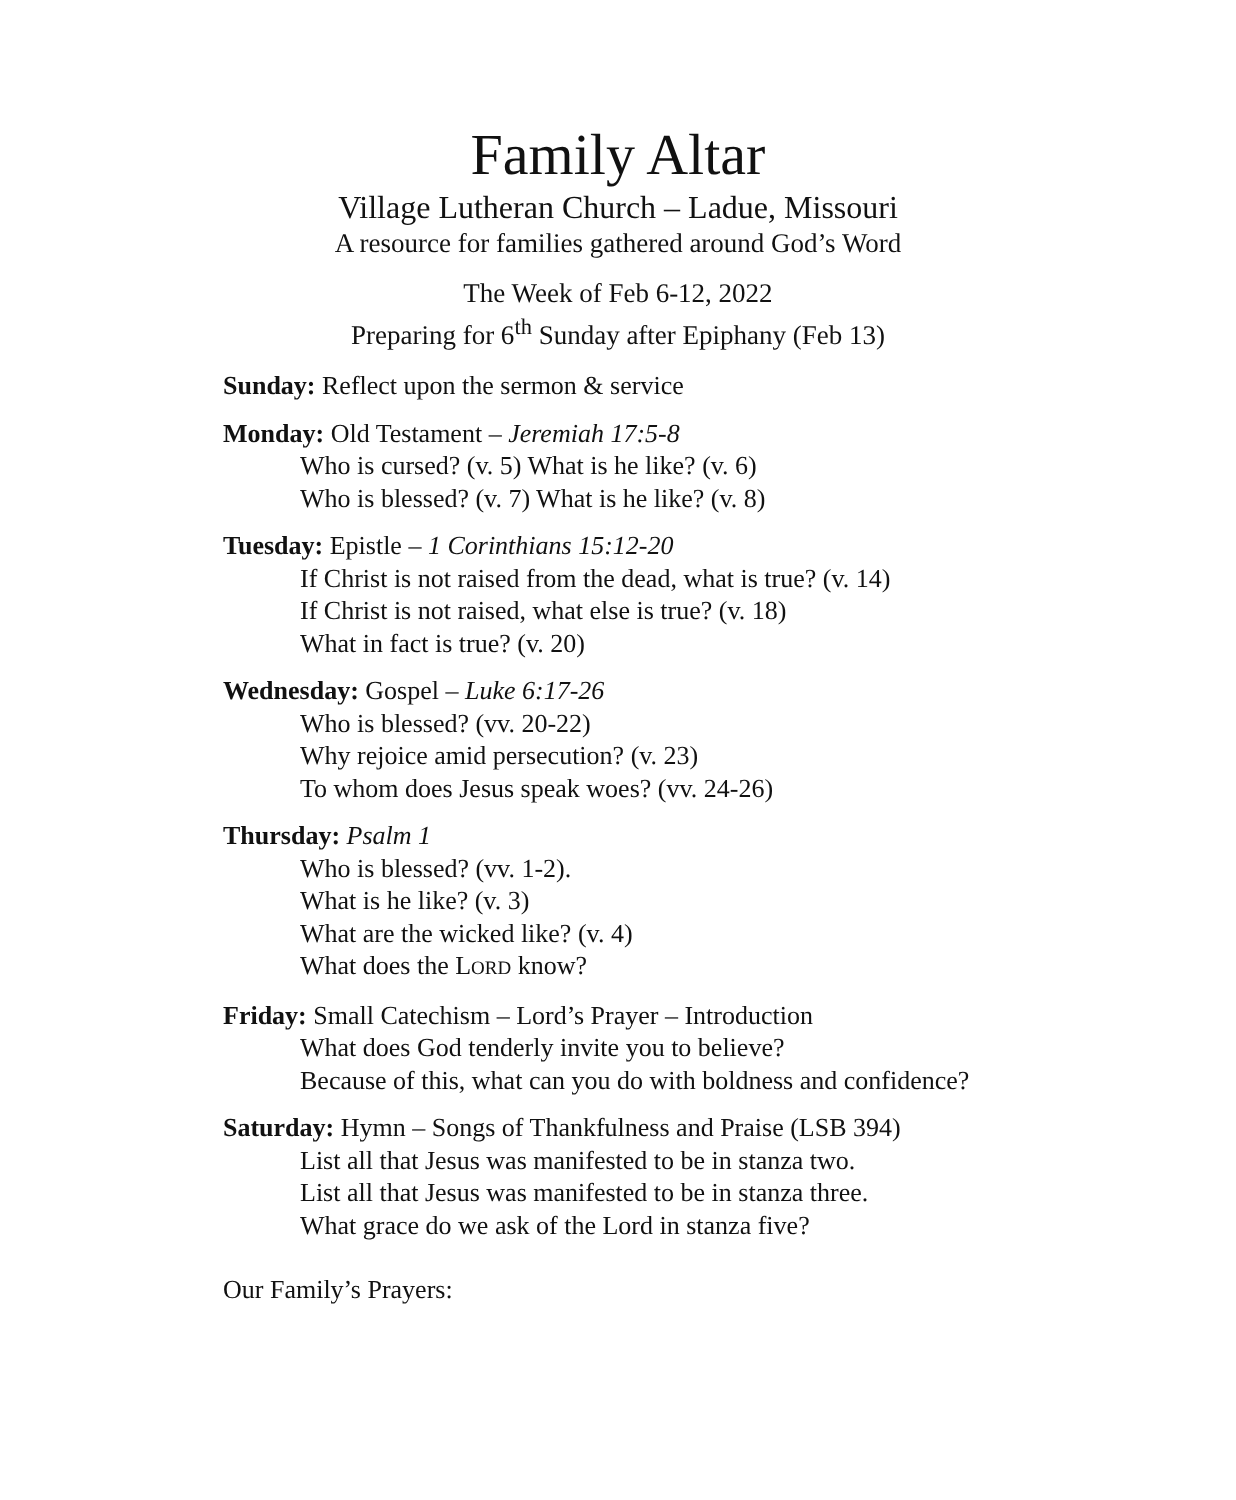Family Altar
Village Lutheran Church – Ladue, Missouri
A resource for families gathered around God’s Word
The Week of Feb 6-12, 2022
Preparing for 6<sup>th</sup> Sunday after Epiphany (Feb 13)
Sunday: Reflect upon the sermon & service
Monday: Old Testament – Jeremiah 17:5-8
Who is cursed? (v. 5) What is he like? (v. 6)
Who is blessed? (v. 7) What is he like? (v. 8)
Tuesday: Epistle – 1 Corinthians 15:12-20
If Christ is not raised from the dead, what is true? (v. 14)
If Christ is not raised, what else is true? (v. 18)
What in fact is true? (v. 20)
Wednesday: Gospel – Luke 6:17-26
Who is blessed? (vv. 20-22)
Why rejoice amid persecution? (v. 23)
To whom does Jesus speak woes? (vv. 24-26)
Thursday: Psalm 1
Who is blessed? (vv. 1-2).
What is he like? (v. 3)
What are the wicked like? (v. 4)
What does the LORD know?
Friday: Small Catechism – Lord’s Prayer – Introduction
What does God tenderly invite you to believe?
Because of this, what can you do with boldness and confidence?
Saturday: Hymn – Songs of Thankfulness and Praise (LSB 394)
List all that Jesus was manifested to be in stanza two.
List all that Jesus was manifested to be in stanza three.
What grace do we ask of the Lord in stanza five?
Our Family’s Prayers: